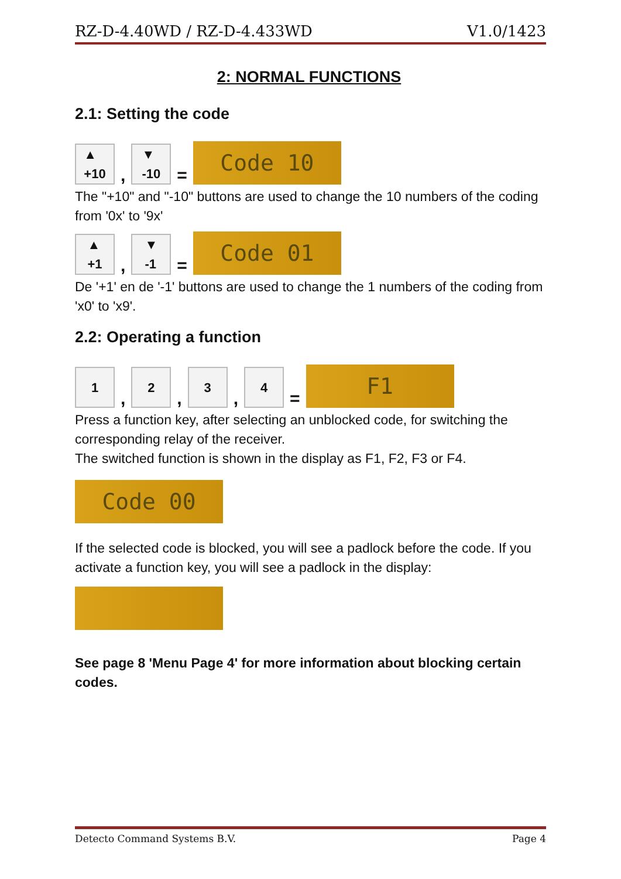RZ-D-4.40WD / RZ-D-4.433WD V1.0/1423
2: NORMAL FUNCTIONS
2.1: Setting the code
▲
+10
,
▼
-10
=
Code 10
The "+10" and "-10" buttons are used to change the 10 numbers of the coding from '0x' to '9x'
▲
+1
,
▼
-1
=
Code 01
De '+1' en de '-1' buttons are used to change the 1 numbers of the coding from 'x0' to 'x9'.
2.2: Operating a function
1
,
2
,
3
,
4
=
F1
Press a function key, after selecting an unblocked code, for switching the corresponding relay of the receiver.
The switched function is shown in the display as F1, F2, F3 or F4.
Code 00
If the selected code is blocked, you will see a padlock before the code. If you activate a function key, you will see a padlock in the display:
See page 8 'Menu Page 4' for more information about blocking certain codes.
Detecto Command Systems B.V. Page 4